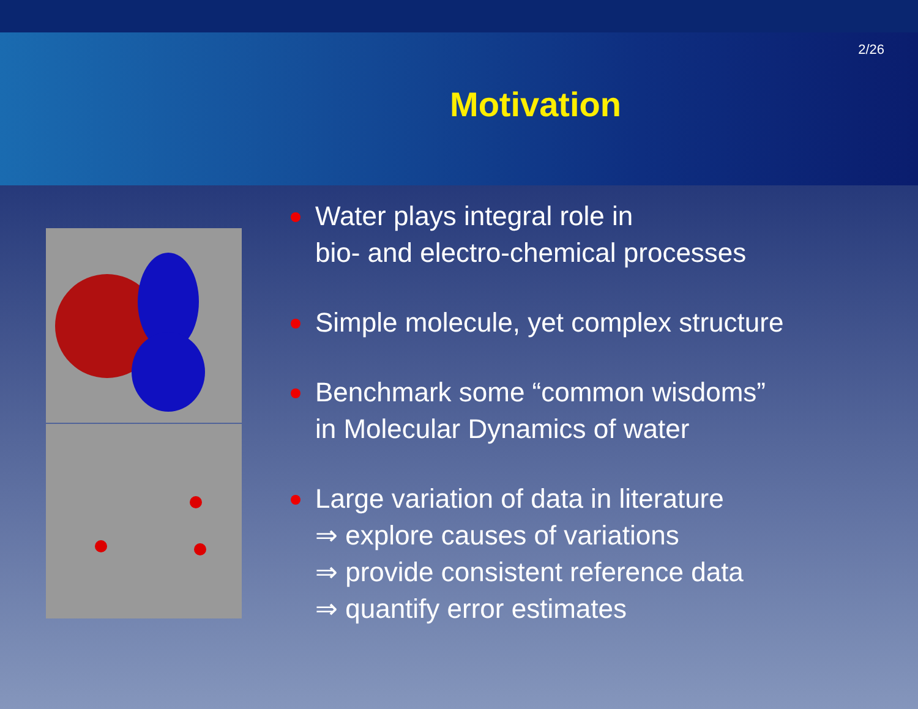2/26
Motivation
Water plays integral role in
bio- and electro-chemical processes
Simple molecule, yet complex structure
Benchmark some “common wisdoms”
in Molecular Dynamics of water
Large variation of data in literature
⇒ explore causes of variations
⇒ provide consistent reference data
⇒ quantify error estimates